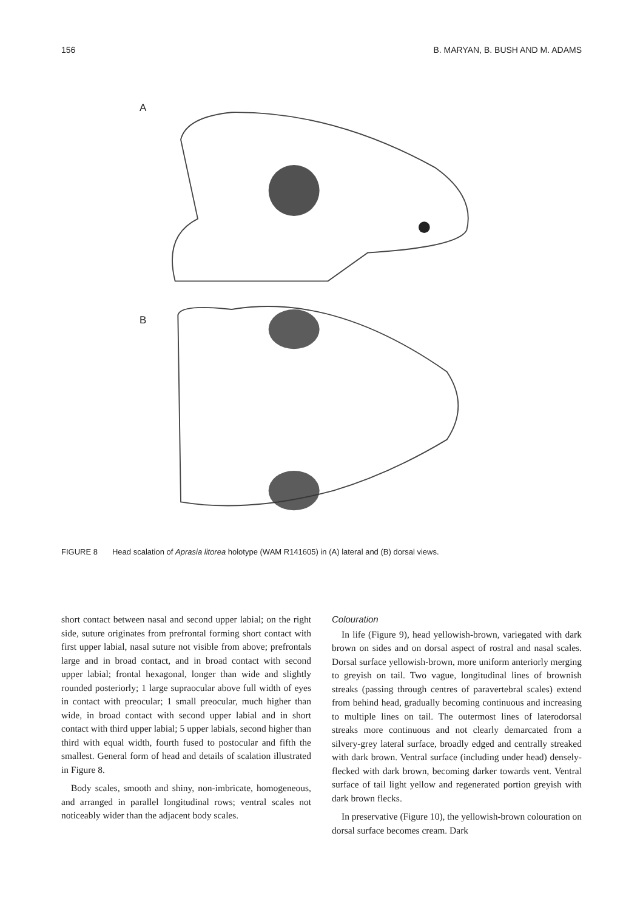156 B. MARYAN, B. BUSH AND M. ADAMS
A
B
FIGURE 8 Head scalation of Aprasia litorea holotype (WAM R141605) in (A) lateral and (B) dorsal views.
short contact between nasal and second upper labial; on the right side, suture originates from prefrontal forming short contact with first upper labial, nasal suture not visible from above; prefrontals large and in broad contact, and in broad contact with second upper labial; frontal hexagonal, longer than wide and slightly rounded posteriorly; 1 large supraocular above full width of eyes in contact with preocular; 1 small preocular, much higher than wide, in broad contact with second upper labial and in short contact with third upper labial; 5 upper labials, second higher than third with equal width, fourth fused to postocular and fifth the smallest. General form of head and details of scalation illustrated in Figure 8.
Body scales, smooth and shiny, non-imbricate, homogeneous, and arranged in parallel longitudinal rows; ventral scales not noticeably wider than the adjacent body scales.
Colouration
In life (Figure 9), head yellowish-brown, variegated with dark brown on sides and on dorsal aspect of rostral and nasal scales. Dorsal surface yellowish-brown, more uniform anteriorly merging to greyish on tail. Two vague, longitudinal lines of brownish streaks (passing through centres of paravertebral scales) extend from behind head, gradually becoming continuous and increasing to multiple lines on tail. The outermost lines of laterodorsal streaks more continuous and not clearly demarcated from a silvery-grey lateral surface, broadly edged and centrally streaked with dark brown. Ventral surface (including under head) densely-flecked with dark brown, becoming darker towards vent. Ventral surface of tail light yellow and regenerated portion greyish with dark brown flecks.
In preservative (Figure 10), the yellowish-brown colouration on dorsal surface becomes cream. Dark